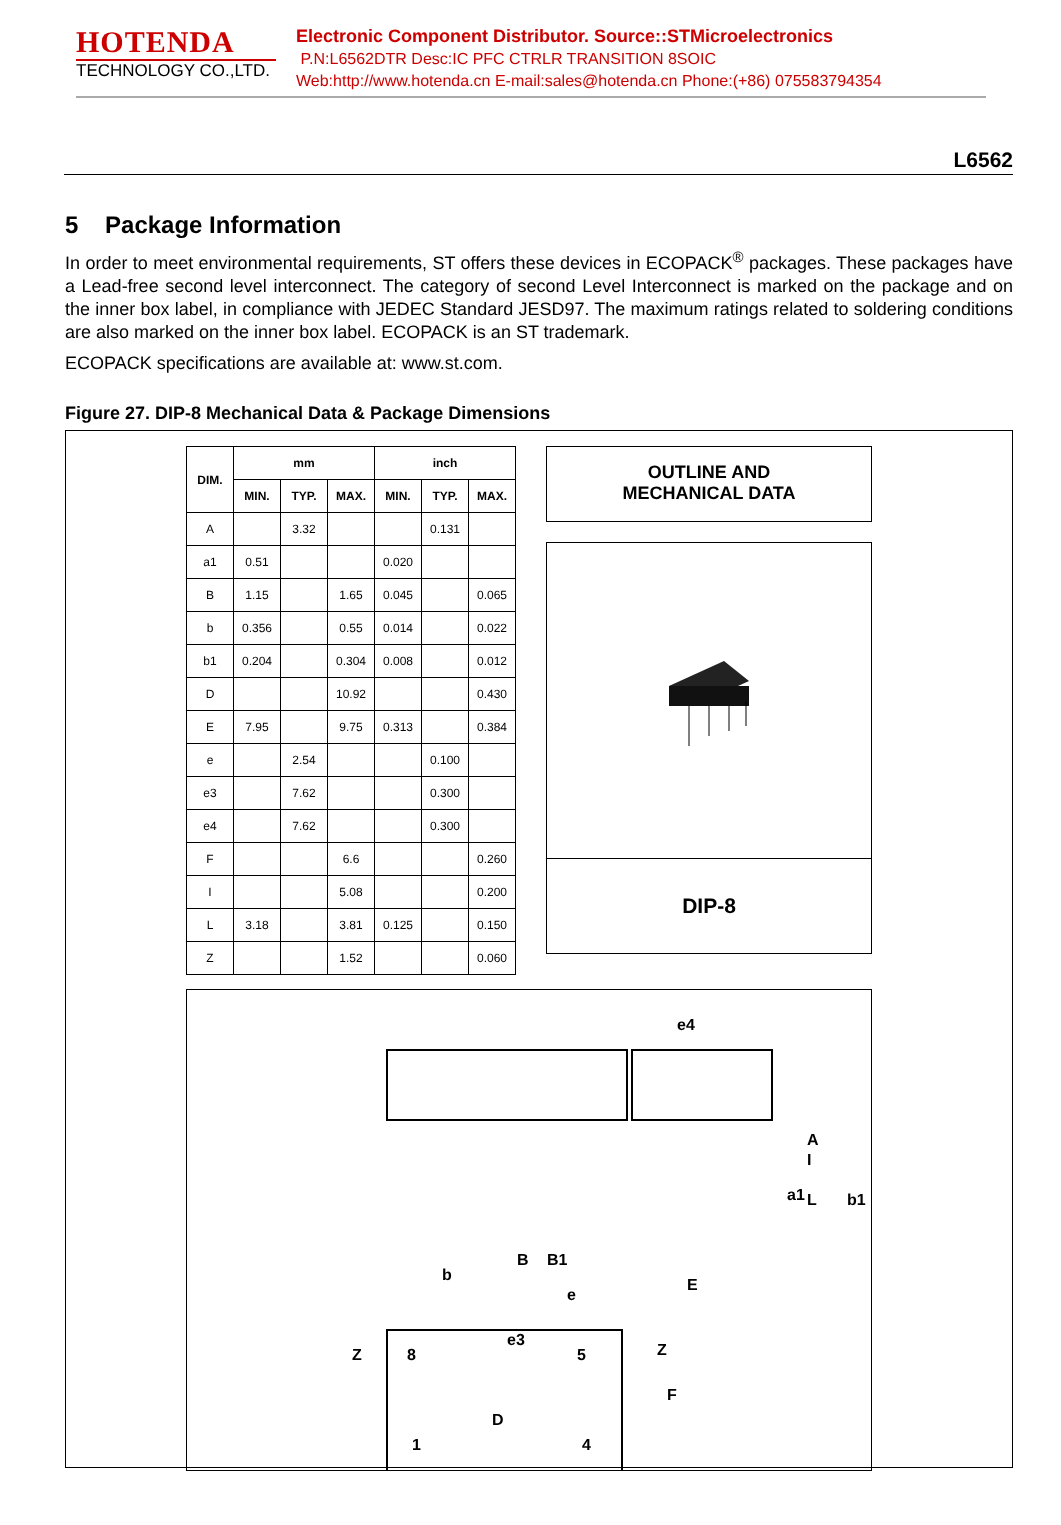HOTENDA
TECHNOLOGY CO.,LTD.
Electronic Component Distributor. Source::STMicroelectronics
P.N:L6562DTR Desc:IC PFC CTRLR TRANSITION 8SOIC
Web:http://www.hotenda.cn E-mail:sales@hotenda.cn Phone:(+86) 075583794354
L6562
5 Package Information
In order to meet environmental requirements, ST offers these devices in ECOPACK<sup>®</sup> packages. These packages have a Lead-free second level interconnect. The category of second Level Interconnect is marked on the package and on the inner box label, in compliance with JEDEC Standard JESD97. The maximum ratings related to soldering conditions are also marked on the inner box label. ECOPACK is an ST trademark.
ECOPACK specifications are available at: www.st.com.
Figure 27. DIP-8 Mechanical Data & Package Dimensions
| DIM. | mm | | | inch | | |
| --- | --- | --- | --- | --- | --- | --- |
| | MIN. | TYP. | MAX. | MIN. | TYP. | MAX. |
| A | | 3.32 | | | 0.131 | |
| a1 | 0.51 | | | 0.020 | | |
| B | 1.15 | | 1.65 | 0.045 | | 0.065 |
| b | 0.356 | | 0.55 | 0.014 | | 0.022 |
| b1 | 0.204 | | 0.304 | 0.008 | | 0.012 |
| D | | | 10.92 | | | 0.430 |
| E | 7.95 | | 9.75 | 0.313 | | 0.384 |
| e | | 2.54 | | | 0.100 | |
| e3 | | 7.62 | | | 0.300 | |
| e4 | | 7.62 | | | 0.300 | |
| F | | | 6.6 | | | 0.260 |
| I | | | 5.08 | | | 0.200 |
| L | 3.18 | | 3.81 | 0.125 | | 0.150 |
| Z | | | 1.52 | | | 0.060 |
OUTLINE AND
MECHANICAL DATA
DIP-8
e4
A
I
a1
L
B
B1
b
e
e3
Z
Z
b1
E
D
F
8
5
1
4